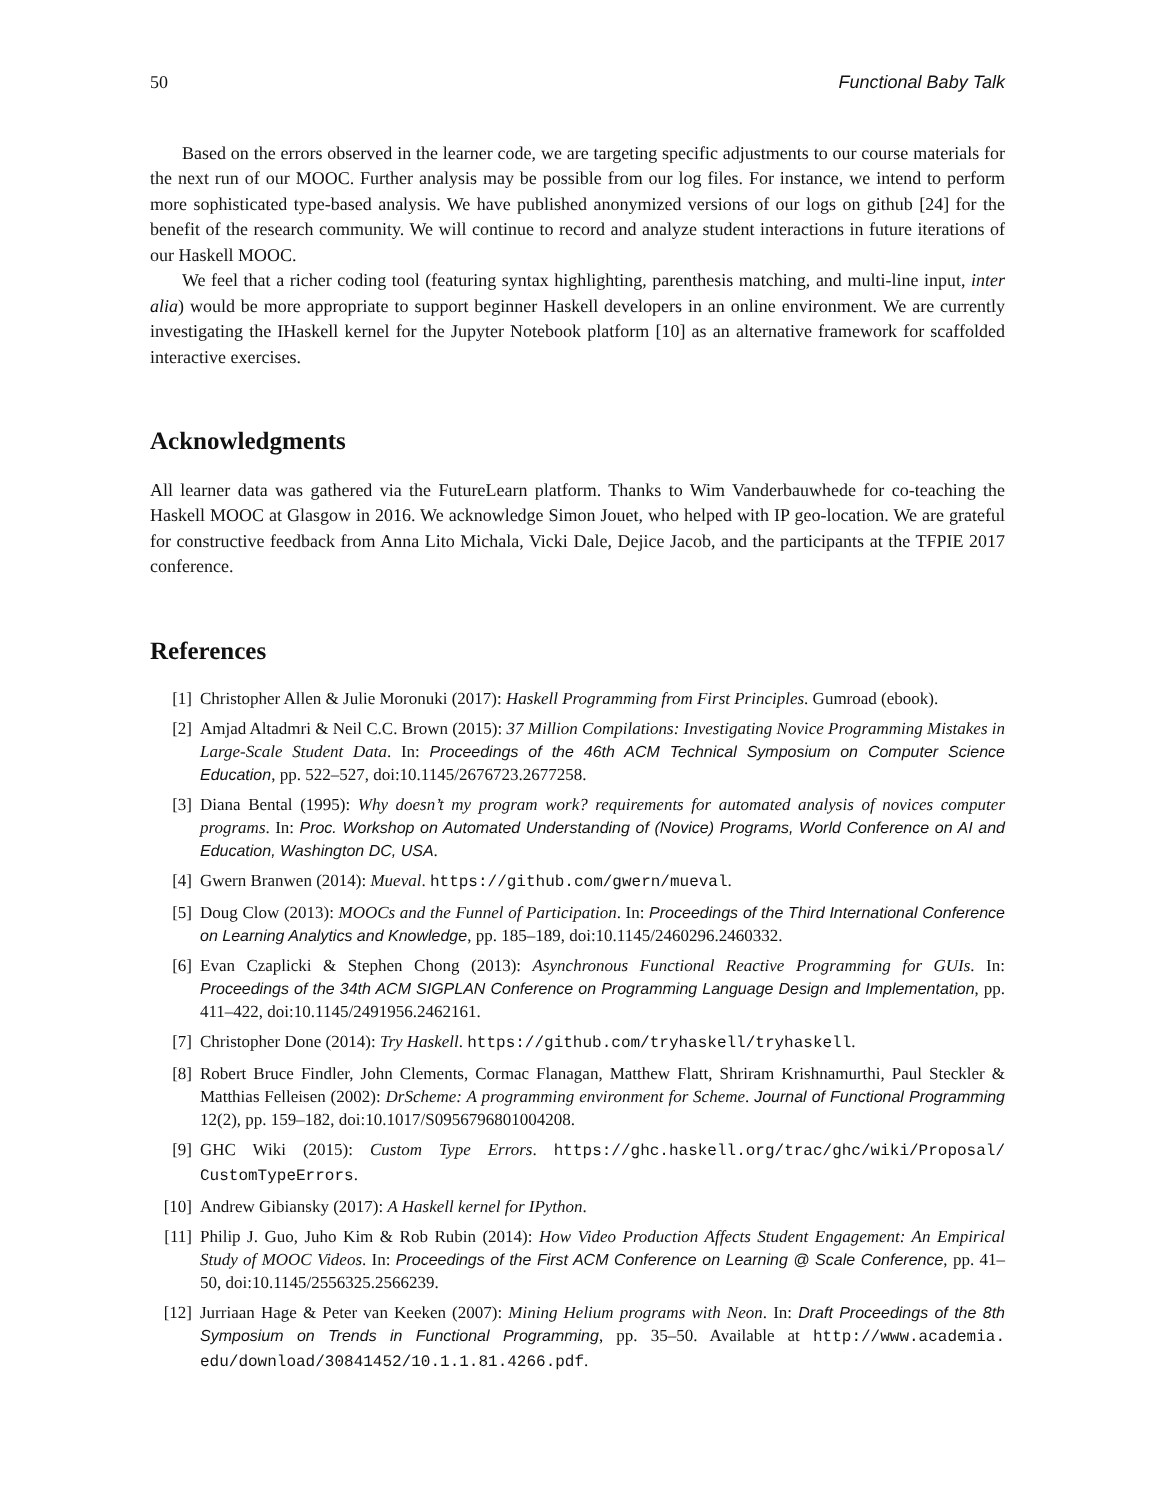50 Functional Baby Talk
Based on the errors observed in the learner code, we are targeting specific adjustments to our course materials for the next run of our MOOC. Further analysis may be possible from our log files. For instance, we intend to perform more sophisticated type-based analysis. We have published anonymized versions of our logs on github [24] for the benefit of the research community. We will continue to record and analyze student interactions in future iterations of our Haskell MOOC.
We feel that a richer coding tool (featuring syntax highlighting, parenthesis matching, and multi-line input, inter alia) would be more appropriate to support beginner Haskell developers in an online environment. We are currently investigating the IHaskell kernel for the Jupyter Notebook platform [10] as an alternative framework for scaffolded interactive exercises.
Acknowledgments
All learner data was gathered via the FutureLearn platform. Thanks to Wim Vanderbauwhede for co-teaching the Haskell MOOC at Glasgow in 2016. We acknowledge Simon Jouet, who helped with IP geo-location. We are grateful for constructive feedback from Anna Lito Michala, Vicki Dale, Dejice Jacob, and the participants at the TFPIE 2017 conference.
References
[1] Christopher Allen & Julie Moronuki (2017): Haskell Programming from First Principles. Gumroad (ebook).
[2] Amjad Altadmri & Neil C.C. Brown (2015): 37 Million Compilations: Investigating Novice Programming Mistakes in Large-Scale Student Data. In: Proceedings of the 46th ACM Technical Symposium on Computer Science Education, pp. 522–527, doi:10.1145/2676723.2677258.
[3] Diana Bental (1995): Why doesn’t my program work? requirements for automated analysis of novices computer programs. In: Proc. Workshop on Automated Understanding of (Novice) Programs, World Conference on AI and Education, Washington DC, USA.
[4] Gwern Branwen (2014): Mueval. https://github.com/gwern/mueval.
[5] Doug Clow (2013): MOOCs and the Funnel of Participation. In: Proceedings of the Third International Conference on Learning Analytics and Knowledge, pp. 185–189, doi:10.1145/2460296.2460332.
[6] Evan Czaplicki & Stephen Chong (2013): Asynchronous Functional Reactive Programming for GUIs. In: Proceedings of the 34th ACM SIGPLAN Conference on Programming Language Design and Implementation, pp. 411–422, doi:10.1145/2491956.2462161.
[7] Christopher Done (2014): Try Haskell. https://github.com/tryhaskell/tryhaskell.
[8] Robert Bruce Findler, John Clements, Cormac Flanagan, Matthew Flatt, Shriram Krishnamurthi, Paul Steckler & Matthias Felleisen (2002): DrScheme: A programming environment for Scheme. Journal of Functional Programming 12(2), pp. 159–182, doi:10.1017/S0956796801004208.
[9] GHC Wiki (2015): Custom Type Errors. https://ghc.haskell.org/trac/ghc/wiki/Proposal/ CustomTypeErrors.
[10] Andrew Gibiansky (2017): A Haskell kernel for IPython.
[11] Philip J. Guo, Juho Kim & Rob Rubin (2014): How Video Production Affects Student Engagement: An Empirical Study of MOOC Videos. In: Proceedings of the First ACM Conference on Learning @ Scale Conference, pp. 41–50, doi:10.1145/2556325.2566239.
[12] Jurriaan Hage & Peter van Keeken (2007): Mining Helium programs with Neon. In: Draft Proceedings of the 8th Symposium on Trends in Functional Programming, pp. 35–50. Available at http://www.academia. edu/download/30841452/10.1.1.81.4266.pdf.